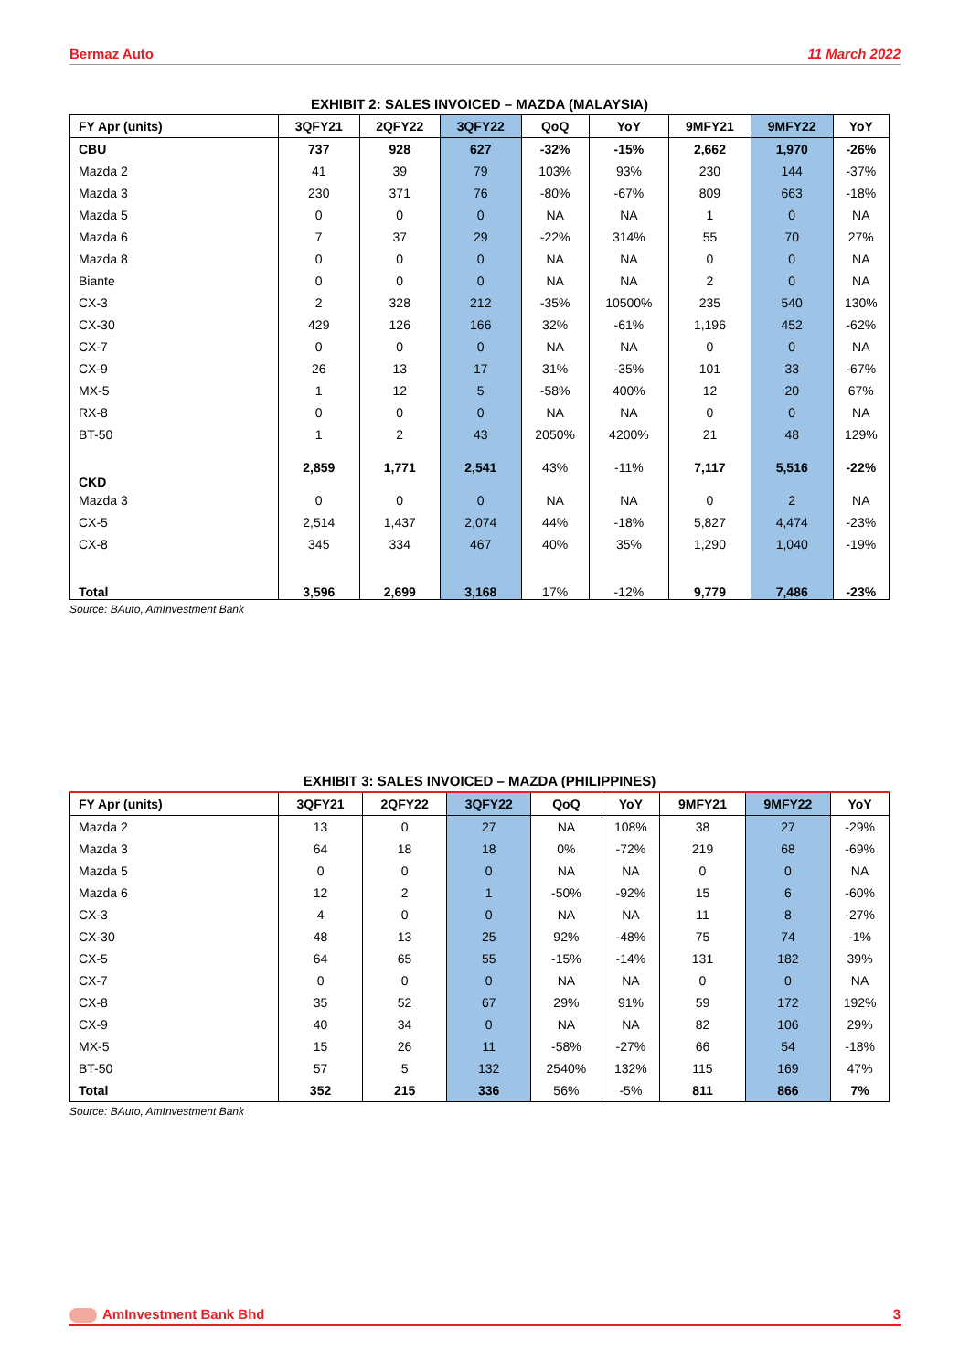Bermaz Auto 11 March 2022
EXHIBIT 2: SALES INVOICED – MAZDA (MALAYSIA)
| FY Apr (units) | 3QFY21 | 2QFY22 | 3QFY22 | QoQ | YoY | 9MFY21 | 9MFY22 | YoY |
| --- | --- | --- | --- | --- | --- | --- | --- | --- |
| CBU | 737 | 928 | 627 | -32% | -15% | 2,662 | 1,970 | -26% |
| Mazda 2 | 41 | 39 | 79 | 103% | 93% | 230 | 144 | -37% |
| Mazda 3 | 230 | 371 | 76 | -80% | -67% | 809 | 663 | -18% |
| Mazda 5 | 0 | 0 | 0 | NA | NA | 1 | 0 | NA |
| Mazda 6 | 7 | 37 | 29 | -22% | 314% | 55 | 70 | 27% |
| Mazda 8 | 0 | 0 | 0 | NA | NA | 0 | 0 | NA |
| Biante | 0 | 0 | 0 | NA | NA | 2 | 0 | NA |
| CX-3 | 2 | 328 | 212 | -35% | 10500% | 235 | 540 | 130% |
| CX-30 | 429 | 126 | 166 | 32% | -61% | 1,196 | 452 | -62% |
| CX-7 | 0 | 0 | 0 | NA | NA | 0 | 0 | NA |
| CX-9 | 26 | 13 | 17 | 31% | -35% | 101 | 33 | -67% |
| MX-5 | 1 | 12 | 5 | -58% | 400% | 12 | 20 | 67% |
| RX-8 | 0 | 0 | 0 | NA | NA | 0 | 0 | NA |
| BT-50 | 1 | 2 | 43 | 2050% | 4200% | 21 | 48 | 129% |
| CKD | 2,859 | 1,771 | 2,541 | 43% | -11% | 7,117 | 5,516 | -22% |
| Mazda 3 | 0 | 0 | 0 | NA | NA | 0 | 2 | NA |
| CX-5 | 2,514 | 1,437 | 2,074 | 44% | -18% | 5,827 | 4,474 | -23% |
| CX-8 | 345 | 334 | 467 | 40% | 35% | 1,290 | 1,040 | -19% |
| Total | 3,596 | 2,699 | 3,168 | 17% | -12% | 9,779 | 7,486 | -23% |
Source: BAuto, AmInvestment Bank
EXHIBIT 3: SALES INVOICED – MAZDA (PHILIPPINES)
| FY Apr (units) | 3QFY21 | 2QFY22 | 3QFY22 | QoQ | YoY | 9MFY21 | 9MFY22 | YoY |
| --- | --- | --- | --- | --- | --- | --- | --- | --- |
| Mazda 2 | 13 | 0 | 27 | NA | 108% | 38 | 27 | -29% |
| Mazda 3 | 64 | 18 | 18 | 0% | -72% | 219 | 68 | -69% |
| Mazda 5 | 0 | 0 | 0 | NA | NA | 0 | 0 | NA |
| Mazda 6 | 12 | 2 | 1 | -50% | -92% | 15 | 6 | -60% |
| CX-3 | 4 | 0 | 0 | NA | NA | 11 | 8 | -27% |
| CX-30 | 48 | 13 | 25 | 92% | -48% | 75 | 74 | -1% |
| CX-5 | 64 | 65 | 55 | -15% | -14% | 131 | 182 | 39% |
| CX-7 | 0 | 0 | 0 | NA | NA | 0 | 0 | NA |
| CX-8 | 35 | 52 | 67 | 29% | 91% | 59 | 172 | 192% |
| CX-9 | 40 | 34 | 0 | NA | NA | 82 | 106 | 29% |
| MX-5 | 15 | 26 | 11 | -58% | -27% | 66 | 54 | -18% |
| BT-50 | 57 | 5 | 132 | 2540% | 132% | 115 | 169 | 47% |
| Total | 352 | 215 | 336 | 56% | -5% | 811 | 866 | 7% |
Source: BAuto, AmInvestment Bank
AmInvestment Bank Bhd 3